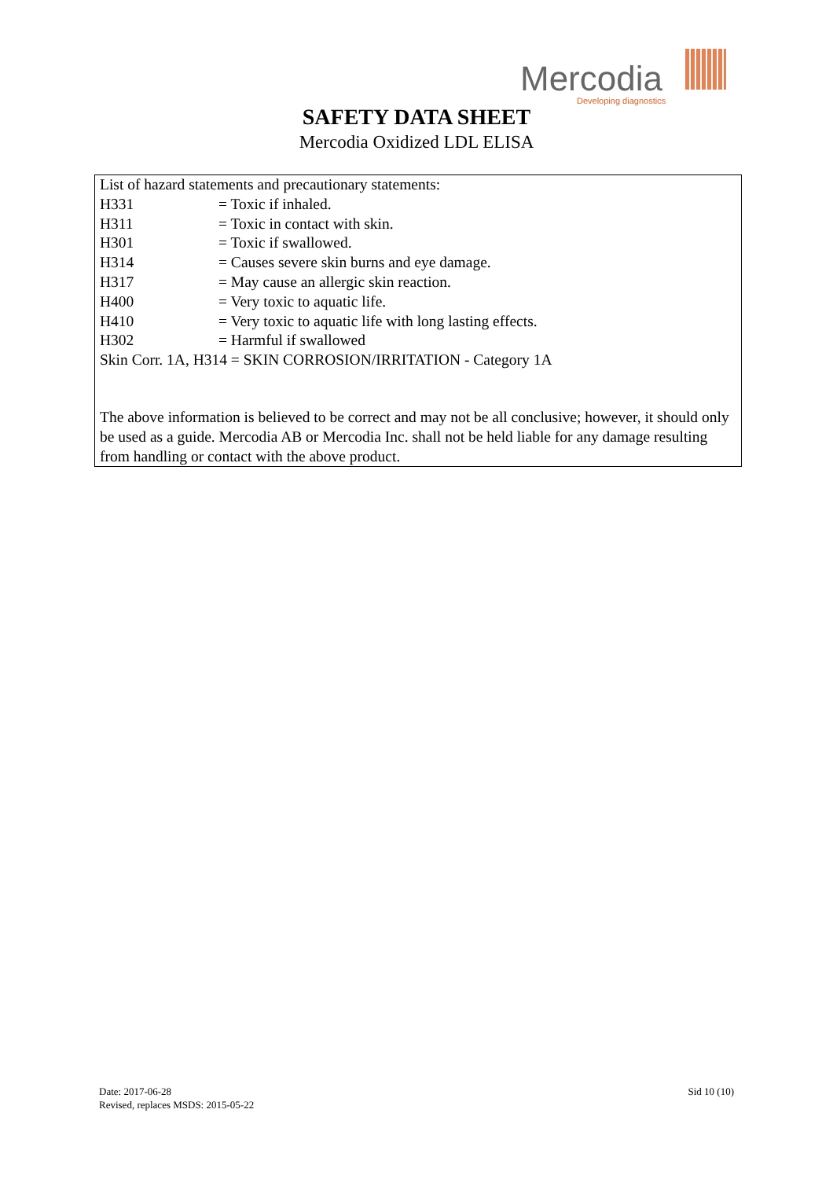Mercodia
Developing diagnostics
SAFETY DATA SHEET
Mercodia Oxidized LDL ELISA
List of hazard statements and precautionary statements:
H331 = Toxic if inhaled.
H311 = Toxic in contact with skin.
H301 = Toxic if swallowed.
H314 = Causes severe skin burns and eye damage.
H317 = May cause an allergic skin reaction.
H400 = Very toxic to aquatic life.
H410 = Very toxic to aquatic life with long lasting effects.
H302 = Harmful if swallowed
Skin Corr. 1A, H314 = SKIN CORROSION/IRRITATION - Category 1A
The above information is believed to be correct and may not be all conclusive; however, it should only be used as a guide. Mercodia AB or Mercodia Inc. shall not be held liable for any damage resulting from handling or contact with the above product.
Date: 2017-06-28
Revised, replaces MSDS: 2015-05-22
Sid 10 (10)